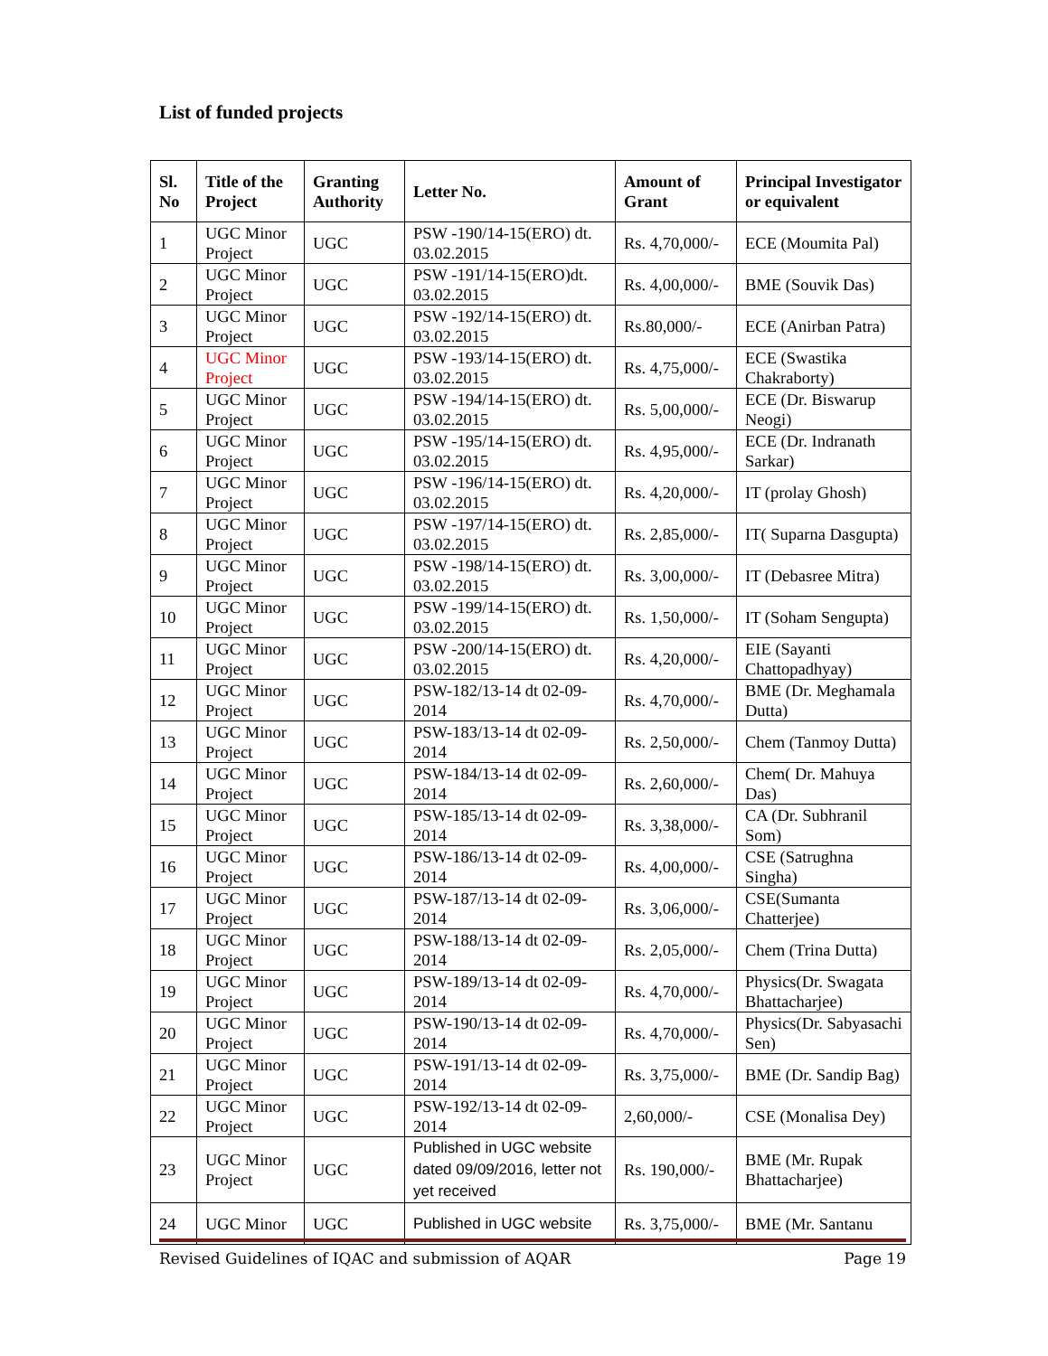List of funded projects
| Sl. No | Title of the Project | Granting Authority | Letter No. | Amount of Grant | Principal Investigator or equivalent |
| --- | --- | --- | --- | --- | --- |
| 1 | UGC Minor Project | UGC | PSW -190/14-15(ERO) dt. 03.02.2015 | Rs. 4,70,000/- | ECE (Moumita Pal) |
| 2 | UGC Minor Project | UGC | PSW -191/14-15(ERO)dt. 03.02.2015 | Rs. 4,00,000/- | BME (Souvik Das) |
| 3 | UGC Minor Project | UGC | PSW -192/14-15(ERO) dt. 03.02.2015 | Rs.80,000/- | ECE (Anirban Patra) |
| 4 | UGC Minor Project | UGC | PSW -193/14-15(ERO) dt. 03.02.2015 | Rs. 4,75,000/- | ECE (Swastika Chakraborty) |
| 5 | UGC Minor Project | UGC | PSW -194/14-15(ERO) dt. 03.02.2015 | Rs. 5,00,000/- | ECE (Dr. Biswarup Neogi) |
| 6 | UGC Minor Project | UGC | PSW -195/14-15(ERO) dt. 03.02.2015 | Rs. 4,95,000/- | ECE (Dr. Indranath Sarkar) |
| 7 | UGC Minor Project | UGC | PSW -196/14-15(ERO) dt. 03.02.2015 | Rs. 4,20,000/- | IT (prolay Ghosh) |
| 8 | UGC Minor Project | UGC | PSW -197/14-15(ERO) dt. 03.02.2015 | Rs. 2,85,000/- | IT( Suparna Dasgupta) |
| 9 | UGC Minor Project | UGC | PSW -198/14-15(ERO) dt. 03.02.2015 | Rs. 3,00,000/- | IT (Debasree Mitra) |
| 10 | UGC Minor Project | UGC | PSW -199/14-15(ERO) dt. 03.02.2015 | Rs. 1,50,000/- | IT (Soham Sengupta) |
| 11 | UGC Minor Project | UGC | PSW -200/14-15(ERO) dt. 03.02.2015 | Rs. 4,20,000/- | EIE (Sayanti Chattopadhyay) |
| 12 | UGC Minor Project | UGC | PSW-182/13-14 dt 02-09-2014 | Rs. 4,70,000/- | BME (Dr. Meghamala Dutta) |
| 13 | UGC Minor Project | UGC | PSW-183/13-14 dt 02-09-2014 | Rs. 2,50,000/- | Chem (Tanmoy Dutta) |
| 14 | UGC Minor Project | UGC | PSW-184/13-14 dt 02-09-2014 | Rs. 2,60,000/- | Chem( Dr. Mahuya Das) |
| 15 | UGC Minor Project | UGC | PSW-185/13-14 dt 02-09-2014 | Rs. 3,38,000/- | CA (Dr. Subhranil Som) |
| 16 | UGC Minor Project | UGC | PSW-186/13-14 dt 02-09-2014 | Rs. 4,00,000/- | CSE (Satrughna Singha) |
| 17 | UGC Minor Project | UGC | PSW-187/13-14 dt 02-09-2014 | Rs. 3,06,000/- | CSE(Sumanta Chatterjee) |
| 18 | UGC Minor Project | UGC | PSW-188/13-14 dt 02-09-2014 | Rs. 2,05,000/- | Chem (Trina Dutta) |
| 19 | UGC Minor Project | UGC | PSW-189/13-14 dt 02-09-2014 | Rs. 4,70,000/- | Physics(Dr. Swagata Bhattacharjee) |
| 20 | UGC Minor Project | UGC | PSW-190/13-14 dt 02-09-2014 | Rs. 4,70,000/- | Physics(Dr. Sabyasachi Sen) |
| 21 | UGC Minor Project | UGC | PSW-191/13-14 dt 02-09-2014 | Rs. 3,75,000/- | BME (Dr. Sandip Bag) |
| 22 | UGC Minor Project | UGC | PSW-192/13-14 dt 02-09-2014 | 2,60,000/- | CSE (Monalisa Dey) |
| 23 | UGC Minor Project | UGC | Published in UGC website dated 09/09/2016, letter not yet received | Rs. 190,000/- | BME (Mr. Rupak Bhattacharjee) |
| 24 | UGC Minor | UGC | Published in UGC website | Rs. 3,75,000/- | BME (Mr. Santanu |
Revised Guidelines of IQAC and submission of AQAR Page 19